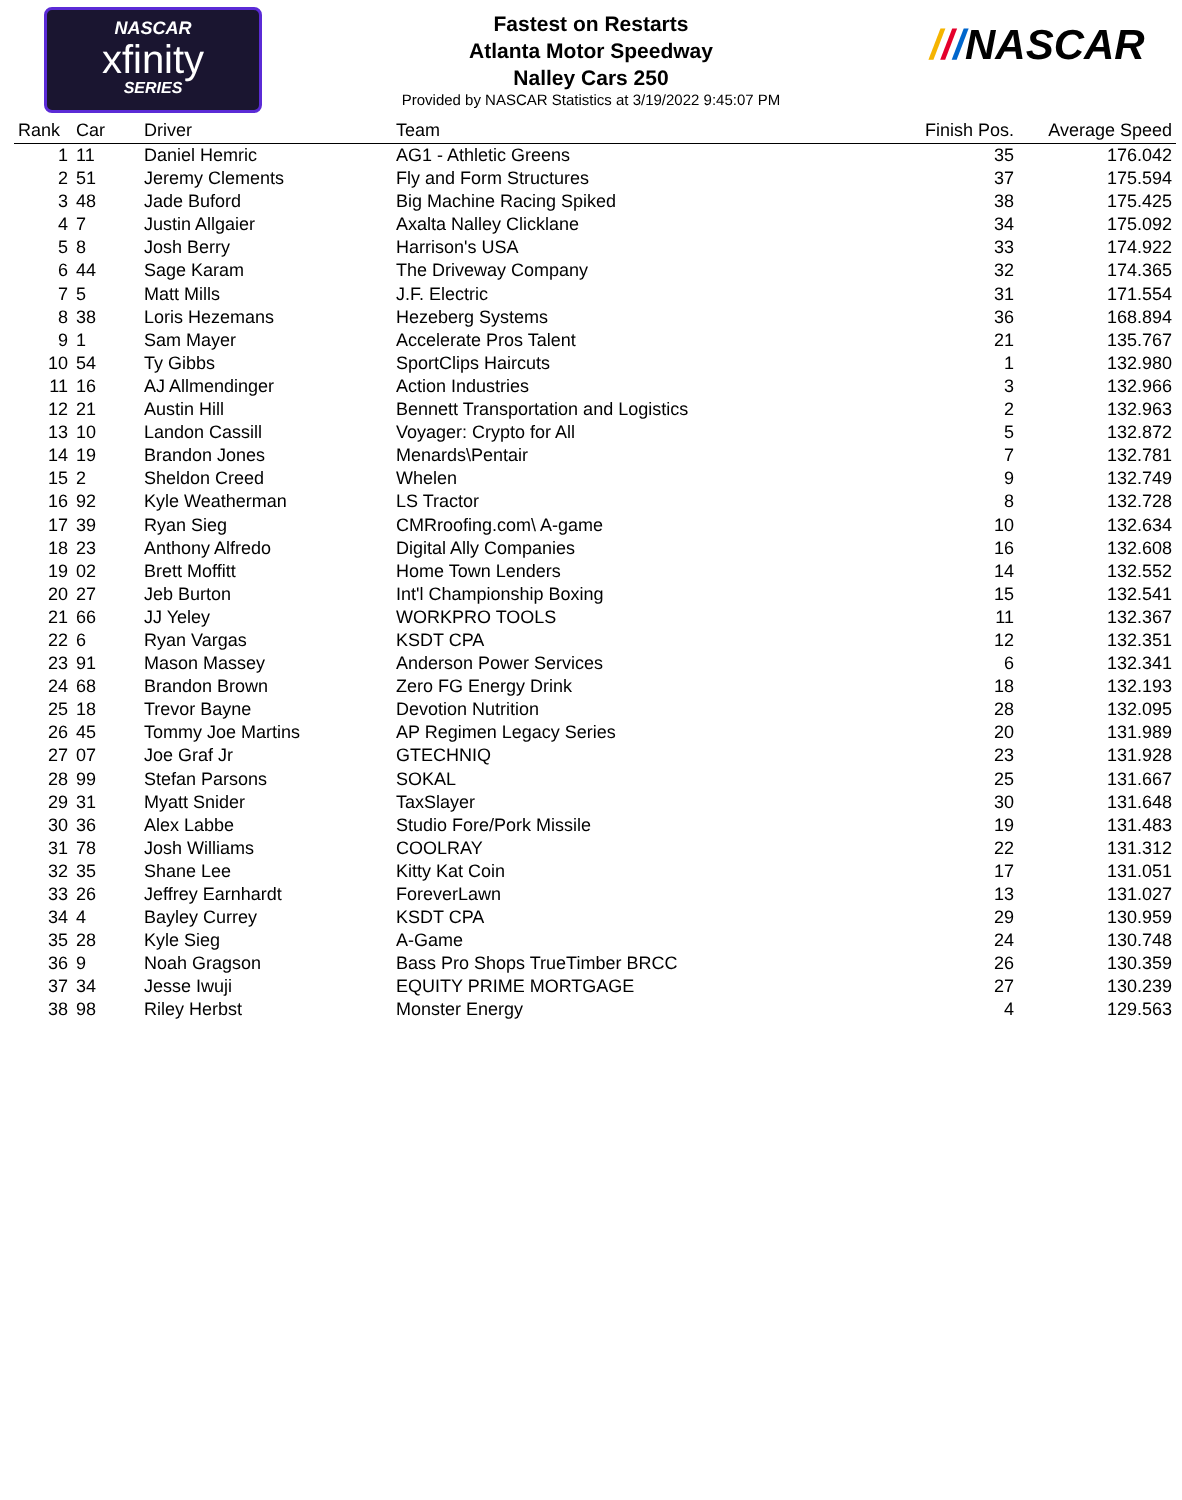NASCAR
xfinity
SERIES
///NASCAR
Fastest on Restarts
Atlanta Motor Speedway
Nalley Cars 250
Provided by NASCAR Statistics at 3/19/2022 9:45:07 PM
| Rank | Car | Driver | Team | Finish Pos. | Average Speed |
| --- | --- | --- | --- | --- | --- |
| 1 | 11 | Daniel Hemric | AG1 - Athletic Greens | 35 | 176.042 |
| 2 | 51 | Jeremy Clements | Fly and Form Structures | 37 | 175.594 |
| 3 | 48 | Jade Buford | Big Machine Racing Spiked | 38 | 175.425 |
| 4 | 7 | Justin Allgaier | Axalta Nalley Clicklane | 34 | 175.092 |
| 5 | 8 | Josh Berry | Harrison's USA | 33 | 174.922 |
| 6 | 44 | Sage Karam | The Driveway Company | 32 | 174.365 |
| 7 | 5 | Matt Mills | J.F. Electric | 31 | 171.554 |
| 8 | 38 | Loris Hezemans | Hezeberg Systems | 36 | 168.894 |
| 9 | 1 | Sam Mayer | Accelerate Pros Talent | 21 | 135.767 |
| 10 | 54 | Ty Gibbs | SportClips Haircuts | 1 | 132.980 |
| 11 | 16 | AJ Allmendinger | Action Industries | 3 | 132.966 |
| 12 | 21 | Austin Hill | Bennett Transportation and Logistics | 2 | 132.963 |
| 13 | 10 | Landon Cassill | Voyager: Crypto for All | 5 | 132.872 |
| 14 | 19 | Brandon Jones | Menards\Pentair | 7 | 132.781 |
| 15 | 2 | Sheldon Creed | Whelen | 9 | 132.749 |
| 16 | 92 | Kyle Weatherman | LS Tractor | 8 | 132.728 |
| 17 | 39 | Ryan Sieg | CMRroofing.com\ A-game | 10 | 132.634 |
| 18 | 23 | Anthony Alfredo | Digital Ally Companies | 16 | 132.608 |
| 19 | 02 | Brett Moffitt | Home Town Lenders | 14 | 132.552 |
| 20 | 27 | Jeb Burton | Int'l Championship Boxing | 15 | 132.541 |
| 21 | 66 | JJ Yeley | WORKPRO TOOLS | 11 | 132.367 |
| 22 | 6 | Ryan Vargas | KSDT CPA | 12 | 132.351 |
| 23 | 91 | Mason Massey | Anderson Power Services | 6 | 132.341 |
| 24 | 68 | Brandon Brown | Zero FG Energy Drink | 18 | 132.193 |
| 25 | 18 | Trevor Bayne | Devotion Nutrition | 28 | 132.095 |
| 26 | 45 | Tommy Joe Martins | AP Regimen Legacy Series | 20 | 131.989 |
| 27 | 07 | Joe Graf Jr | GTECHNIQ | 23 | 131.928 |
| 28 | 99 | Stefan Parsons | SOKAL | 25 | 131.667 |
| 29 | 31 | Myatt Snider | TaxSlayer | 30 | 131.648 |
| 30 | 36 | Alex Labbe | Studio Fore/Pork Missile | 19 | 131.483 |
| 31 | 78 | Josh Williams | COOLRAY | 22 | 131.312 |
| 32 | 35 | Shane Lee | Kitty Kat Coin | 17 | 131.051 |
| 33 | 26 | Jeffrey Earnhardt | ForeverLawn | 13 | 131.027 |
| 34 | 4 | Bayley Currey | KSDT CPA | 29 | 130.959 |
| 35 | 28 | Kyle Sieg | A-Game | 24 | 130.748 |
| 36 | 9 | Noah Gragson | Bass Pro Shops TrueTimber BRCC | 26 | 130.359 |
| 37 | 34 | Jesse Iwuji | EQUITY PRIME MORTGAGE | 27 | 130.239 |
| 38 | 98 | Riley Herbst | Monster Energy | 4 | 129.563 |